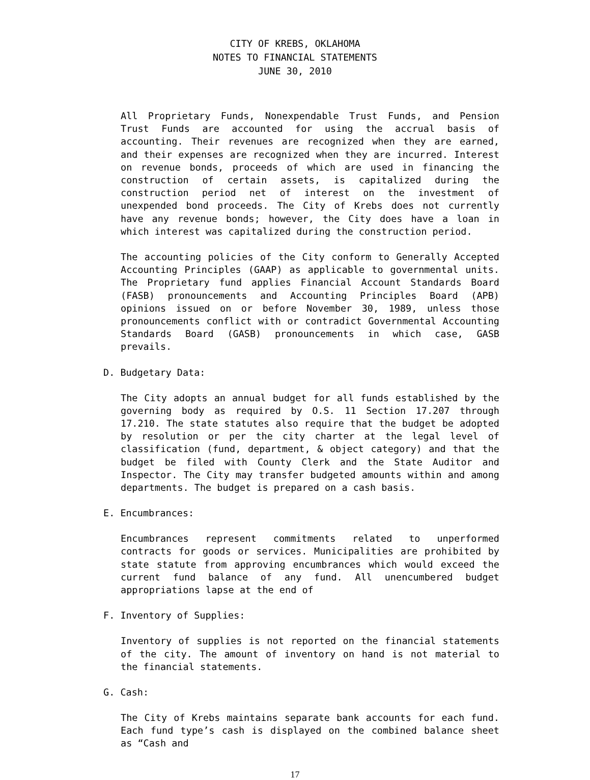CITY OF KREBS, OKLAHOMA
NOTES TO FINANCIAL STATEMENTS
JUNE 30, 2010
All Proprietary Funds, Nonexpendable Trust Funds, and Pension Trust Funds are accounted for using the accrual basis of accounting. Their revenues are recognized when they are earned, and their expenses are recognized when they are incurred. Interest on revenue bonds, proceeds of which are used in financing the construction of certain assets, is capitalized during the construction period net of interest on the investment of unexpended bond proceeds. The City of Krebs does not currently have any revenue bonds; however, the City does have a loan in which interest was capitalized during the construction period.
The accounting policies of the City conform to Generally Accepted Accounting Principles (GAAP) as applicable to governmental units. The Proprietary fund applies Financial Account Standards Board (FASB) pronouncements and Accounting Principles Board (APB) opinions issued on or before November 30, 1989, unless those pronouncements conflict with or contradict Governmental Accounting Standards Board (GASB) pronouncements in which case, GASB prevails.
D. Budgetary Data:
The City adopts an annual budget for all funds established by the governing body as required by O.S. 11 Section 17.207 through 17.210. The state statutes also require that the budget be adopted by resolution or per the city charter at the legal level of classification (fund, department, & object category) and that the budget be filed with County Clerk and the State Auditor and Inspector. The City may transfer budgeted amounts within and among departments. The budget is prepared on a cash basis.
E. Encumbrances:
Encumbrances represent commitments related to unperformed contracts for goods or services. Municipalities are prohibited by state statute from approving encumbrances which would exceed the current fund balance of any fund. All unencumbered budget appropriations lapse at the end of
F. Inventory of Supplies:
Inventory of supplies is not reported on the financial statements of the city. The amount of inventory on hand is not material to the financial statements.
G. Cash:
The City of Krebs maintains separate bank accounts for each fund. Each fund type’s cash is displayed on the combined balance sheet as “Cash and
17